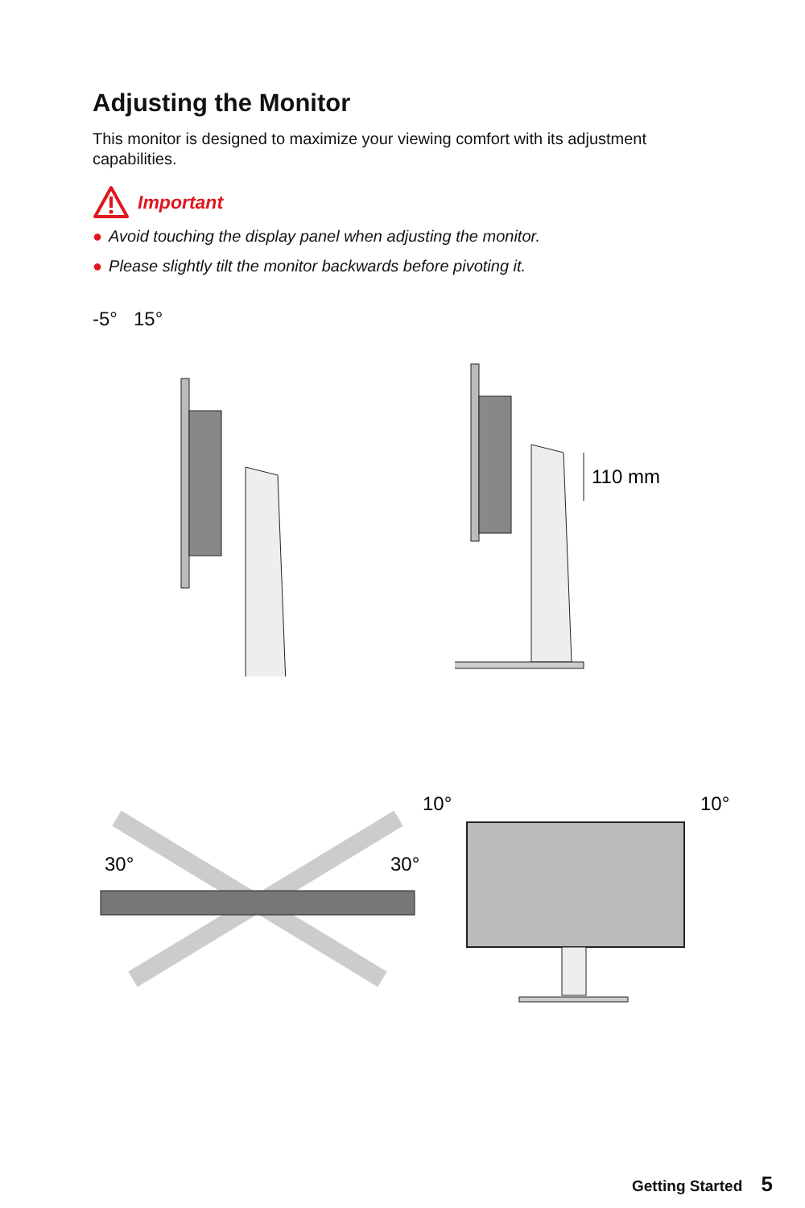Adjusting the Monitor
This monitor is designed to maximize your viewing comfort with its adjustment capabilities.
Important
● Avoid touching the display panel when adjusting the monitor.
● Please slightly tilt the monitor backwards before pivoting it.
-5° 15°
110 mm
30°
30°
10°
10°
Getting Started 5